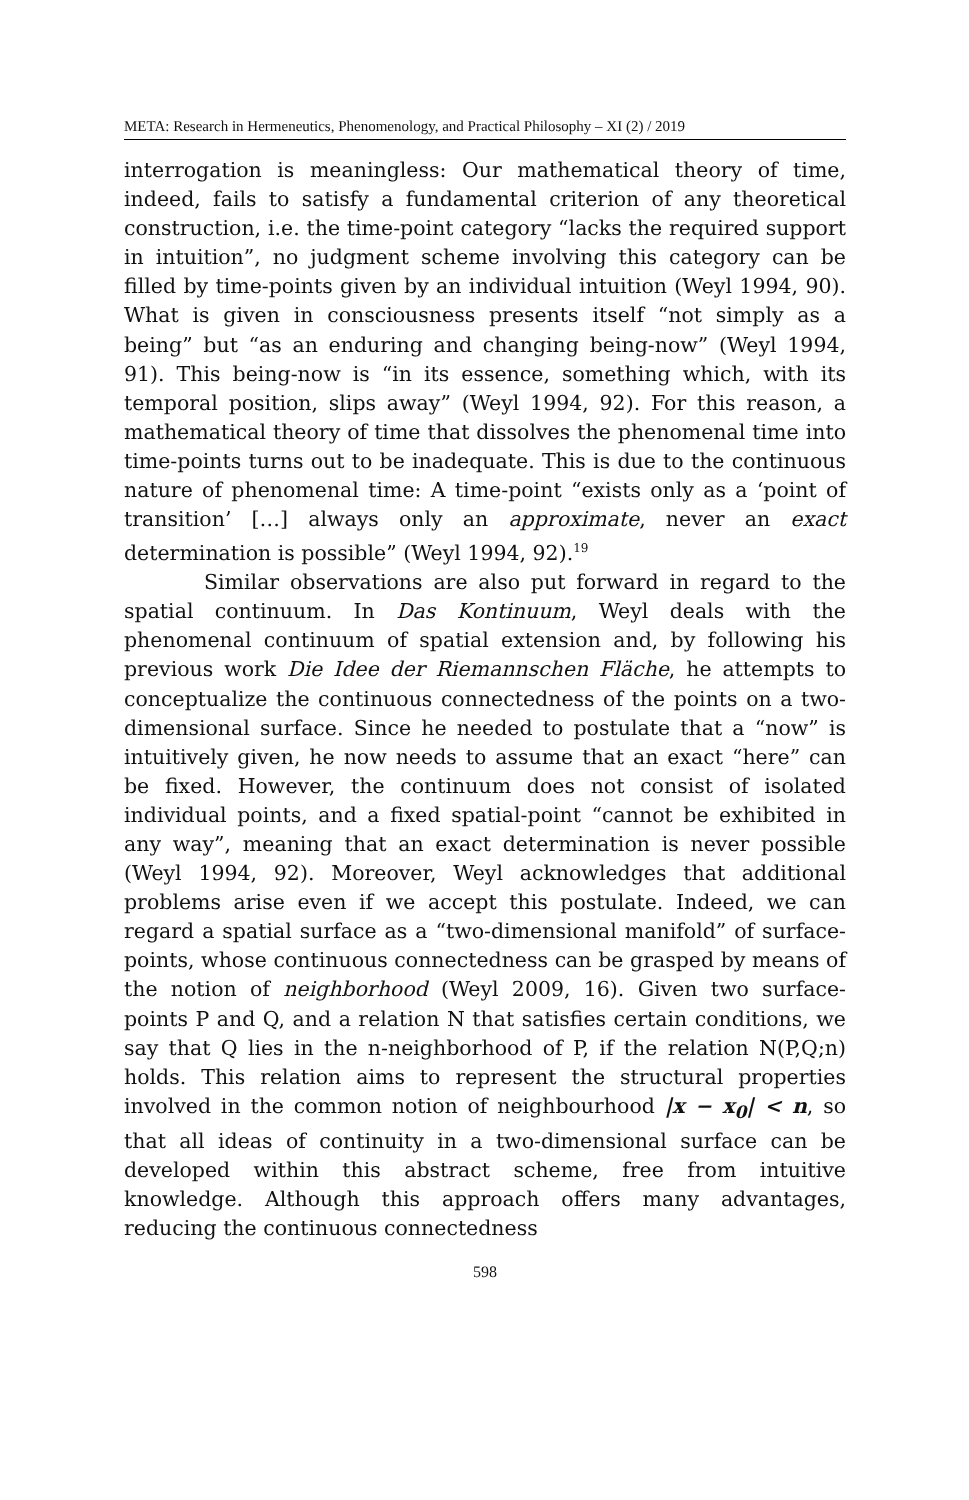META: Research in Hermeneutics, Phenomenology, and Practical Philosophy – XI (2) / 2019
interrogation is meaningless: Our mathematical theory of time, indeed, fails to satisfy a fundamental criterion of any theoretical construction, i.e. the time-point category “lacks the required support in intuition”, no judgment scheme involving this category can be filled by time-points given by an individual intuition (Weyl 1994, 90). What is given in consciousness presents itself “not simply as a being” but “as an enduring and changing being-now” (Weyl 1994, 91). This being-now is “in its essence, something which, with its temporal position, slips away” (Weyl 1994, 92). For this reason, a mathematical theory of time that dissolves the phenomenal time into time-points turns out to be inadequate. This is due to the continuous nature of phenomenal time: A time-point “exists only as a ‘point of transition’ […] always only an approximate, never an exact determination is possible” (Weyl 1994, 92).<sup>19</sup>
Similar observations are also put forward in regard to the spatial continuum. In Das Kontinuum, Weyl deals with the phenomenal continuum of spatial extension and, by following his previous work Die Idee der Riemannschen Fläche, he attempts to conceptualize the continuous connectedness of the points on a two-dimensional surface. Since he needed to postulate that a “now” is intuitively given, he now needs to assume that an exact “here” can be fixed. However, the continuum does not consist of isolated individual points, and a fixed spatial-point “cannot be exhibited in any way”, meaning that an exact determination is never possible (Weyl 1994, 92). Moreover, Weyl acknowledges that additional problems arise even if we accept this postulate. Indeed, we can regard a spatial surface as a “two-dimensional manifold” of surface-points, whose continuous connectedness can be grasped by means of the notion of neighborhood (Weyl 2009, 16). Given two surface-points P and Q, and a relation N that satisfies certain conditions, we say that Q lies in the n-neighborhood of P, if the relation N(P,Q;n) holds. This relation aims to represent the structural properties involved in the common notion of neighbourhood |x − x<sub>0</sub>| < n, so that all ideas of continuity in a two-dimensional surface can be developed within this abstract scheme, free from intuitive knowledge. Although this approach offers many advantages, reducing the continuous connectedness
598